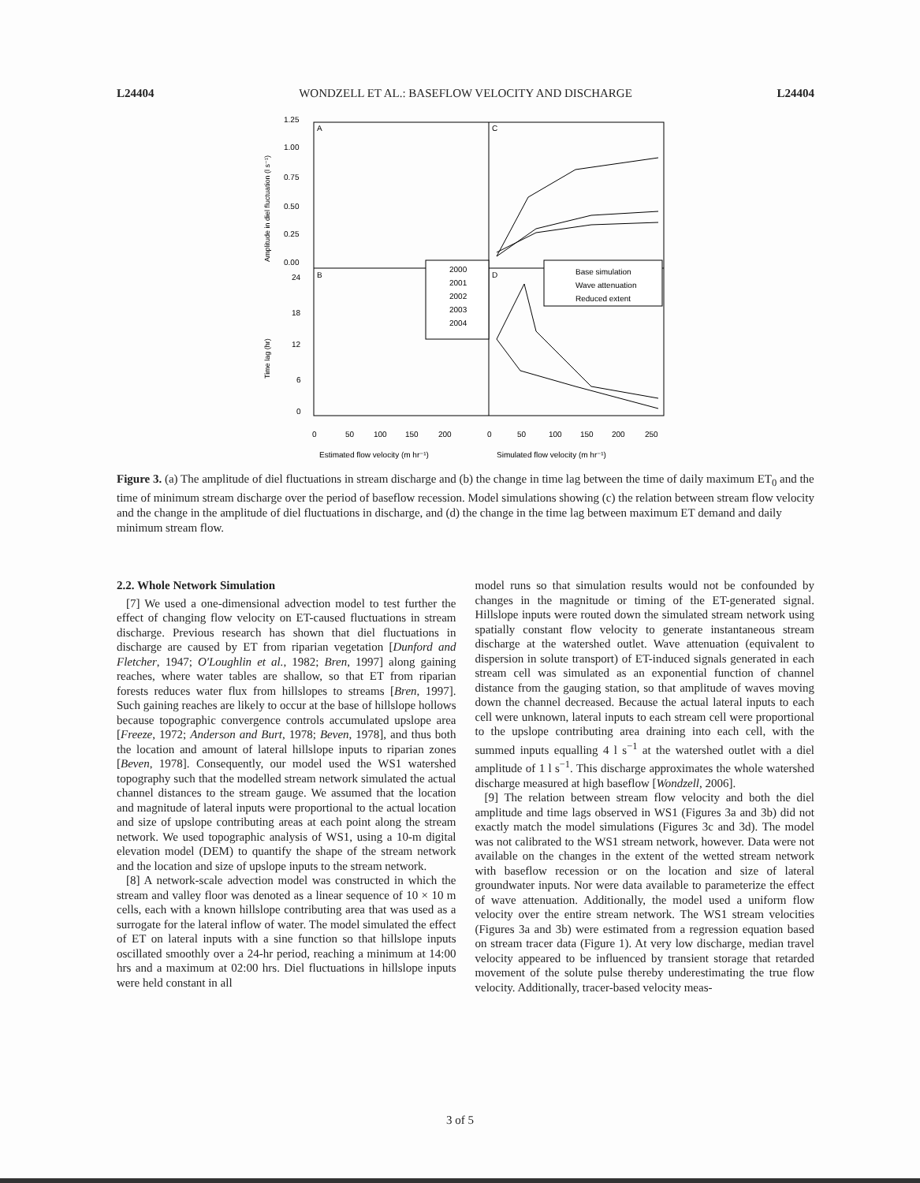L24404 WONDZELL ET AL.: BASEFLOW VELOCITY AND DISCHARGE L24404
A
C
B
D
1.25
1.00
0.75
0.50
0.25
0.00
24
18
12
6
0
Amplitude in diel fluctuation (l s⁻¹)
Time lag (hr)
0
50
100
150
200
0
50
100
150
200
250
Estimated flow velocity (m hr⁻¹)
Simulated flow velocity (m hr⁻¹)
2000
2001
2002
2003
2004
Base simulation
Wave attenuation
Reduced extent
Figure 3. (a) The amplitude of diel fluctuations in stream discharge and (b) the change in time lag between the time of daily maximum ET<sub>0</sub> and the time of minimum stream discharge over the period of baseflow recession. Model simulations showing (c) the relation between stream flow velocity and the change in the amplitude of diel fluctuations in discharge, and (d) the change in the time lag between maximum ET demand and daily minimum stream flow.
2.2. Whole Network Simulation
[7] We used a one-dimensional advection model to test further the effect of changing flow velocity on ET-caused fluctuations in stream discharge. Previous research has shown that diel fluctuations in discharge are caused by ET from riparian vegetation [Dunford and Fletcher, 1947; O'Loughlin et al., 1982; Bren, 1997] along gaining reaches, where water tables are shallow, so that ET from riparian forests reduces water flux from hillslopes to streams [Bren, 1997]. Such gaining reaches are likely to occur at the base of hillslope hollows because topographic convergence controls accumulated upslope area [Freeze, 1972; Anderson and Burt, 1978; Beven, 1978], and thus both the location and amount of lateral hillslope inputs to riparian zones [Beven, 1978]. Consequently, our model used the WS1 watershed topography such that the modelled stream network simulated the actual channel distances to the stream gauge. We assumed that the location and magnitude of lateral inputs were proportional to the actual location and size of upslope contributing areas at each point along the stream network. We used topographic analysis of WS1, using a 10-m digital elevation model (DEM) to quantify the shape of the stream network and the location and size of upslope inputs to the stream network.
[8] A network-scale advection model was constructed in which the stream and valley floor was denoted as a linear sequence of 10 × 10 m cells, each with a known hillslope contributing area that was used as a surrogate for the lateral inflow of water. The model simulated the effect of ET on lateral inputs with a sine function so that hillslope inputs oscillated smoothly over a 24-hr period, reaching a minimum at 14:00 hrs and a maximum at 02:00 hrs. Diel fluctuations in hillslope inputs were held constant in all
model runs so that simulation results would not be confounded by changes in the magnitude or timing of the ET-generated signal. Hillslope inputs were routed down the simulated stream network using spatially constant flow velocity to generate instantaneous stream discharge at the watershed outlet. Wave attenuation (equivalent to dispersion in solute transport) of ET-induced signals generated in each stream cell was simulated as an exponential function of channel distance from the gauging station, so that amplitude of waves moving down the channel decreased. Because the actual lateral inputs to each cell were unknown, lateral inputs to each stream cell were proportional to the upslope contributing area draining into each cell, with the summed inputs equalling 4 l s<sup>−1</sup> at the watershed outlet with a diel amplitude of 1 l s<sup>−1</sup>. This discharge approximates the whole watershed discharge measured at high baseflow [Wondzell, 2006].
[9] The relation between stream flow velocity and both the diel amplitude and time lags observed in WS1 (Figures 3a and 3b) did not exactly match the model simulations (Figures 3c and 3d). The model was not calibrated to the WS1 stream network, however. Data were not available on the changes in the extent of the wetted stream network with baseflow recession or on the location and size of lateral groundwater inputs. Nor were data available to parameterize the effect of wave attenuation. Additionally, the model used a uniform flow velocity over the entire stream network. The WS1 stream velocities (Figures 3a and 3b) were estimated from a regression equation based on stream tracer data (Figure 1). At very low discharge, median travel velocity appeared to be influenced by transient storage that retarded movement of the solute pulse thereby underestimating the true flow velocity. Additionally, tracer-based velocity meas-
3 of 5